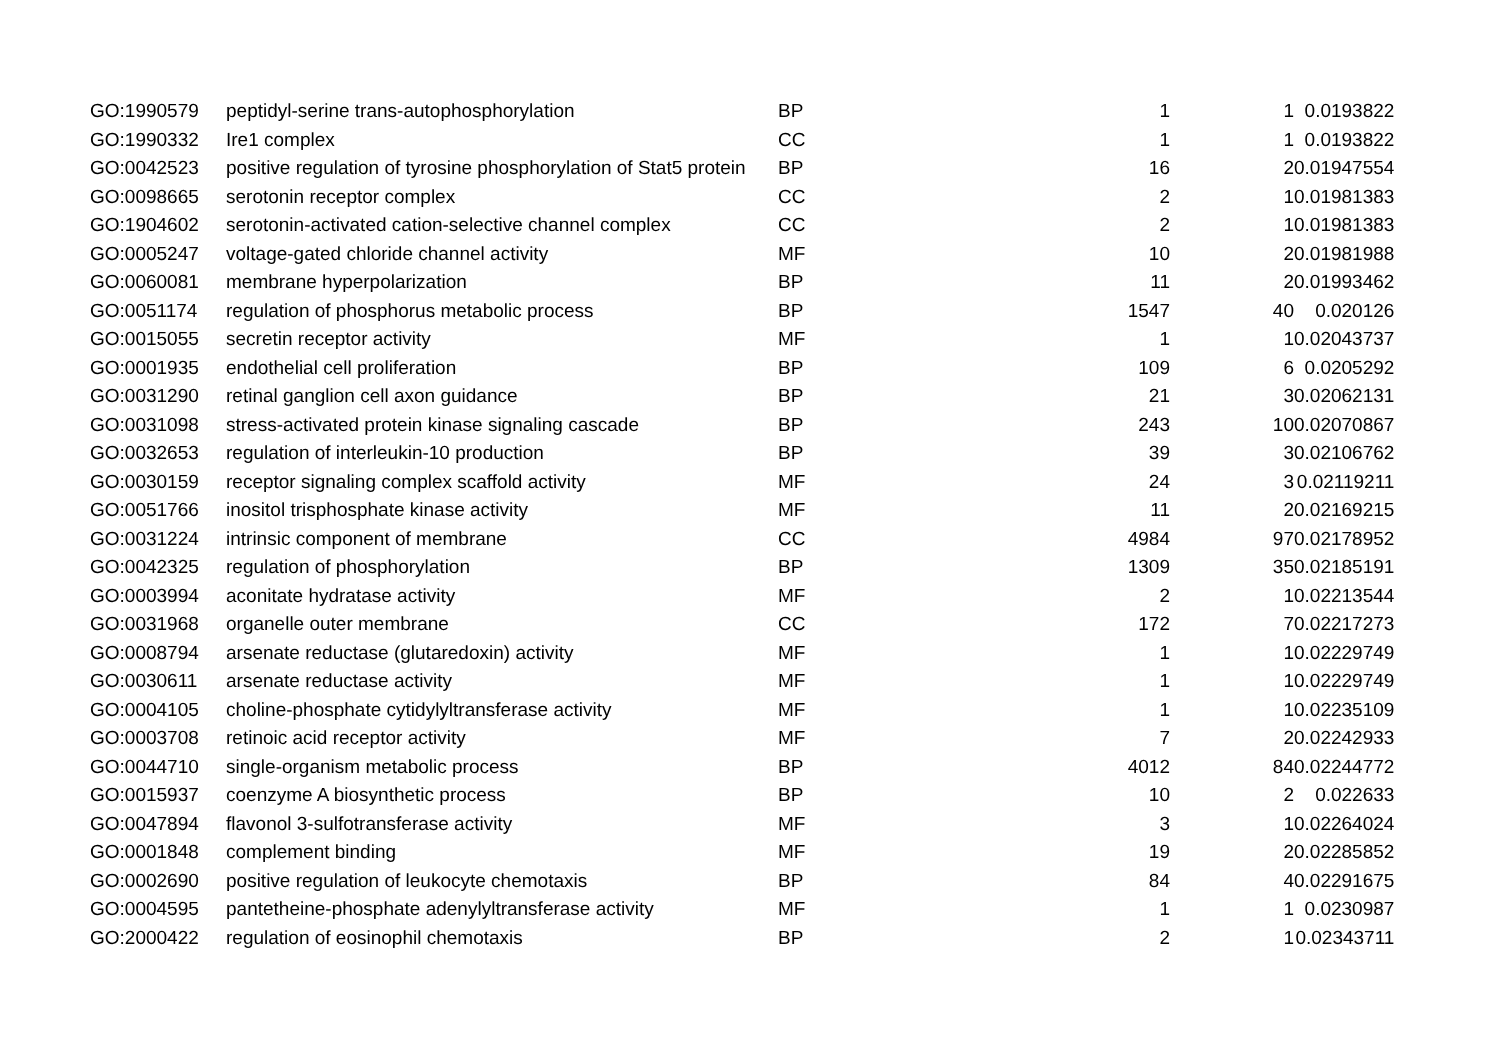| GO:1990579 | peptidyl-serine trans-autophosphorylation | BP | 1 | 1 | 0.0193822 |
| GO:1990332 | Ire1 complex | CC | 1 | 1 | 0.0193822 |
| GO:0042523 | positive regulation of tyrosine phosphorylation of Stat5 protein | BP | 16 | 2 | 0.01947554 |
| GO:0098665 | serotonin receptor complex | CC | 2 | 1 | 0.01981383 |
| GO:1904602 | serotonin-activated cation-selective channel complex | CC | 2 | 1 | 0.01981383 |
| GO:0005247 | voltage-gated chloride channel activity | MF | 10 | 2 | 0.01981988 |
| GO:0060081 | membrane hyperpolarization | BP | 11 | 2 | 0.01993462 |
| GO:0051174 | regulation of phosphorus metabolic process | BP | 1547 | 40 | 0.020126 |
| GO:0015055 | secretin receptor activity | MF | 1 | 1 | 0.02043737 |
| GO:0001935 | endothelial cell proliferation | BP | 109 | 6 | 0.0205292 |
| GO:0031290 | retinal ganglion cell axon guidance | BP | 21 | 3 | 0.02062131 |
| GO:0031098 | stress-activated protein kinase signaling cascade | BP | 243 | 10 | 0.02070867 |
| GO:0032653 | regulation of interleukin-10 production | BP | 39 | 3 | 0.02106762 |
| GO:0030159 | receptor signaling complex scaffold activity | MF | 24 | 3 | 0.02119211 |
| GO:0051766 | inositol trisphosphate kinase activity | MF | 11 | 2 | 0.02169215 |
| GO:0031224 | intrinsic component of membrane | CC | 4984 | 97 | 0.02178952 |
| GO:0042325 | regulation of phosphorylation | BP | 1309 | 35 | 0.02185191 |
| GO:0003994 | aconitate hydratase activity | MF | 2 | 1 | 0.02213544 |
| GO:0031968 | organelle outer membrane | CC | 172 | 7 | 0.02217273 |
| GO:0008794 | arsenate reductase (glutaredoxin) activity | MF | 1 | 1 | 0.02229749 |
| GO:0030611 | arsenate reductase activity | MF | 1 | 1 | 0.02229749 |
| GO:0004105 | choline-phosphate cytidylyltransferase activity | MF | 1 | 1 | 0.02235109 |
| GO:0003708 | retinoic acid receptor activity | MF | 7 | 2 | 0.02242933 |
| GO:0044710 | single-organism metabolic process | BP | 4012 | 84 | 0.02244772 |
| GO:0015937 | coenzyme A biosynthetic process | BP | 10 | 2 | 0.022633 |
| GO:0047894 | flavonol 3-sulfotransferase activity | MF | 3 | 1 | 0.02264024 |
| GO:0001848 | complement binding | MF | 19 | 2 | 0.02285852 |
| GO:0002690 | positive regulation of leukocyte chemotaxis | BP | 84 | 4 | 0.02291675 |
| GO:0004595 | pantetheine-phosphate adenylyltransferase activity | MF | 1 | 1 | 0.0230987 |
| GO:2000422 | regulation of eosinophil chemotaxis | BP | 2 | 1 | 0.02343711 |